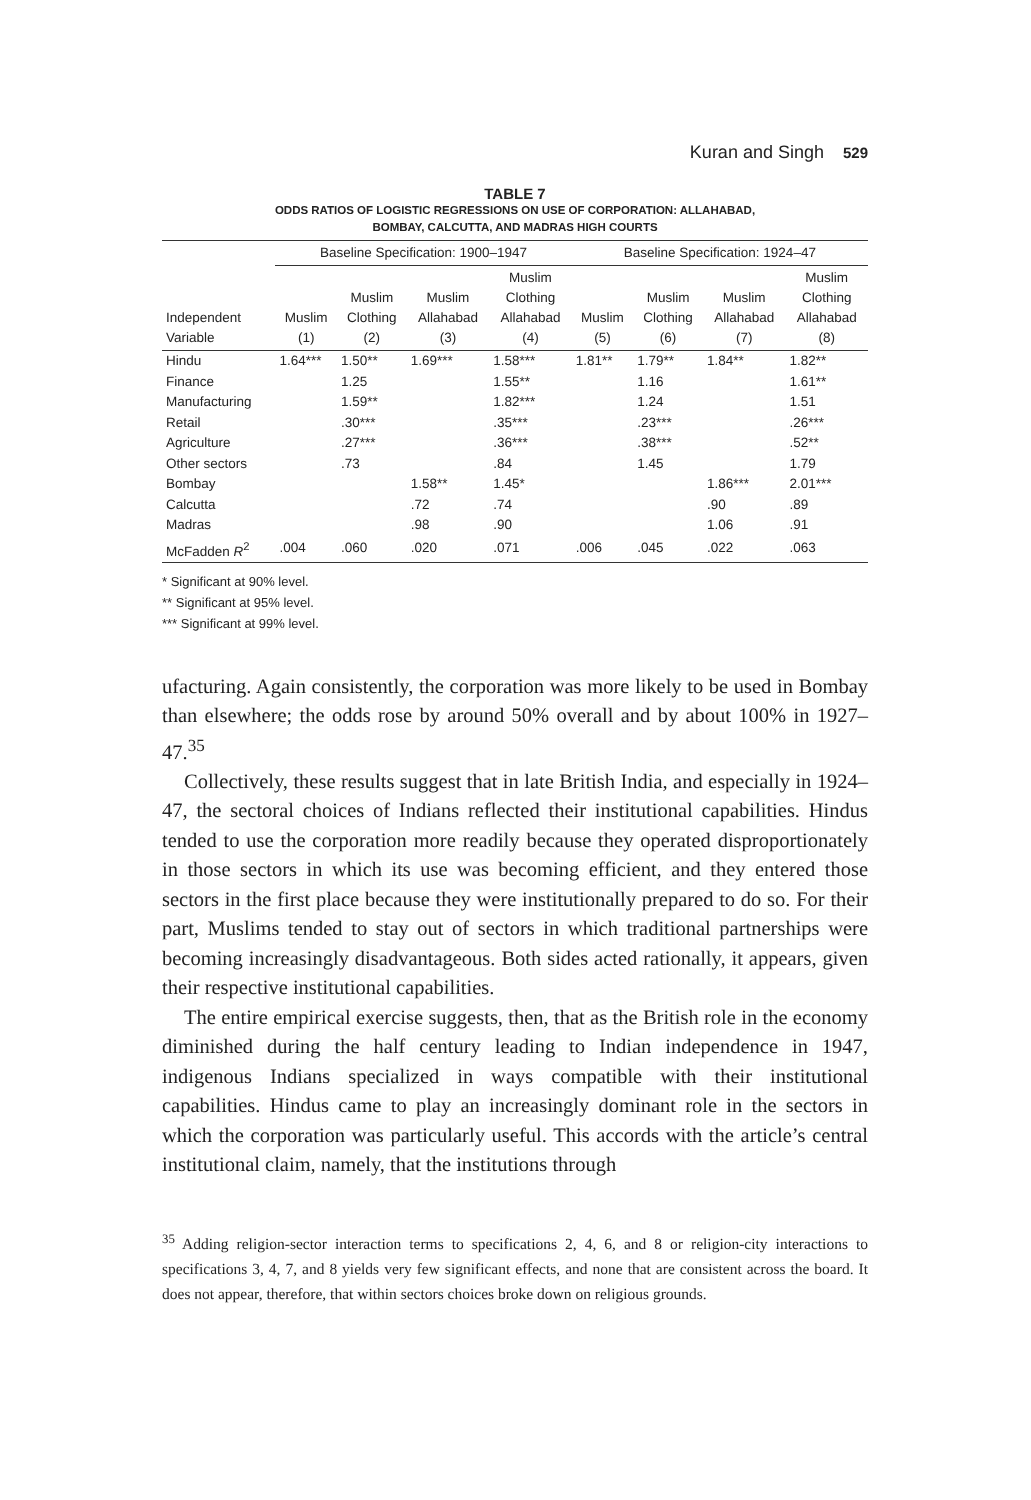Kuran and Singh 529
TABLE 7
ODDS RATIOS OF LOGISTIC REGRESSIONS ON USE OF CORPORATION: ALLAHABAD,
BOMBAY, CALCUTTA, AND MADRAS HIGH COURTS
| | Baseline Specification: 1900–1947 | | | | Baseline Specification: 1924–47 | | | |
| --- | --- | --- | --- | --- | --- | --- | --- | --- |
| Independent Variable | Muslim (1) | Muslim Clothing (2) | Muslim Allahabad (3) | Muslim Clothing Allahabad (4) | Muslim (5) | Muslim Clothing (6) | Muslim Allahabad (7) | Muslim Clothing Allahabad (8) |
| Hindu | 1.64*** | 1.50** | 1.69*** | 1.58*** | 1.81** | 1.79** | 1.84** | 1.82** |
| Finance | | 1.25 | | 1.55** | | 1.16 | | 1.61** |
| Manufacturing | | 1.59** | | 1.82*** | | 1.24 | | 1.51 |
| Retail | | .30*** | | .35*** | | .23*** | | .26*** |
| Agriculture | | .27*** | | .36*** | | .38*** | | .52** |
| Other sectors | | .73 | | .84 | | 1.45 | | 1.79 |
| Bombay | | | 1.58** | 1.45* | | | 1.86*** | 2.01*** |
| Calcutta | | | .72 | .74 | | | .90 | .89 |
| Madras | | | .98 | .90 | | | 1.06 | .91 |
| McFadden R<sup>2</sup> | .004 | .060 | .020 | .071 | .006 | .045 | .022 | .063 |
* Significant at 90% level.
** Significant at 95% level.
*** Significant at 99% level.
ufacturing. Again consistently, the corporation was more likely to be used in Bombay than elsewhere; the odds rose by around 50% overall and by about 100% in 1927–47.<sup>35</sup>
Collectively, these results suggest that in late British India, and especially in 1924–47, the sectoral choices of Indians reflected their institutional capabilities. Hindus tended to use the corporation more readily because they operated disproportionately in those sectors in which its use was becoming efficient, and they entered those sectors in the first place because they were institutionally prepared to do so. For their part, Muslims tended to stay out of sectors in which traditional partnerships were becoming increasingly disadvantageous. Both sides acted rationally, it appears, given their respective institutional capabilities.
The entire empirical exercise suggests, then, that as the British role in the economy diminished during the half century leading to Indian independence in 1947, indigenous Indians specialized in ways compatible with their institutional capabilities. Hindus came to play an increasingly dominant role in the sectors in which the corporation was particularly useful. This accords with the article’s central institutional claim, namely, that the institutions through
<sup>35</sup> Adding religion-sector interaction terms to specifications 2, 4, 6, and 8 or religion-city interactions to specifications 3, 4, 7, and 8 yields very few significant effects, and none that are consistent across the board. It does not appear, therefore, that within sectors choices broke down on religious grounds.